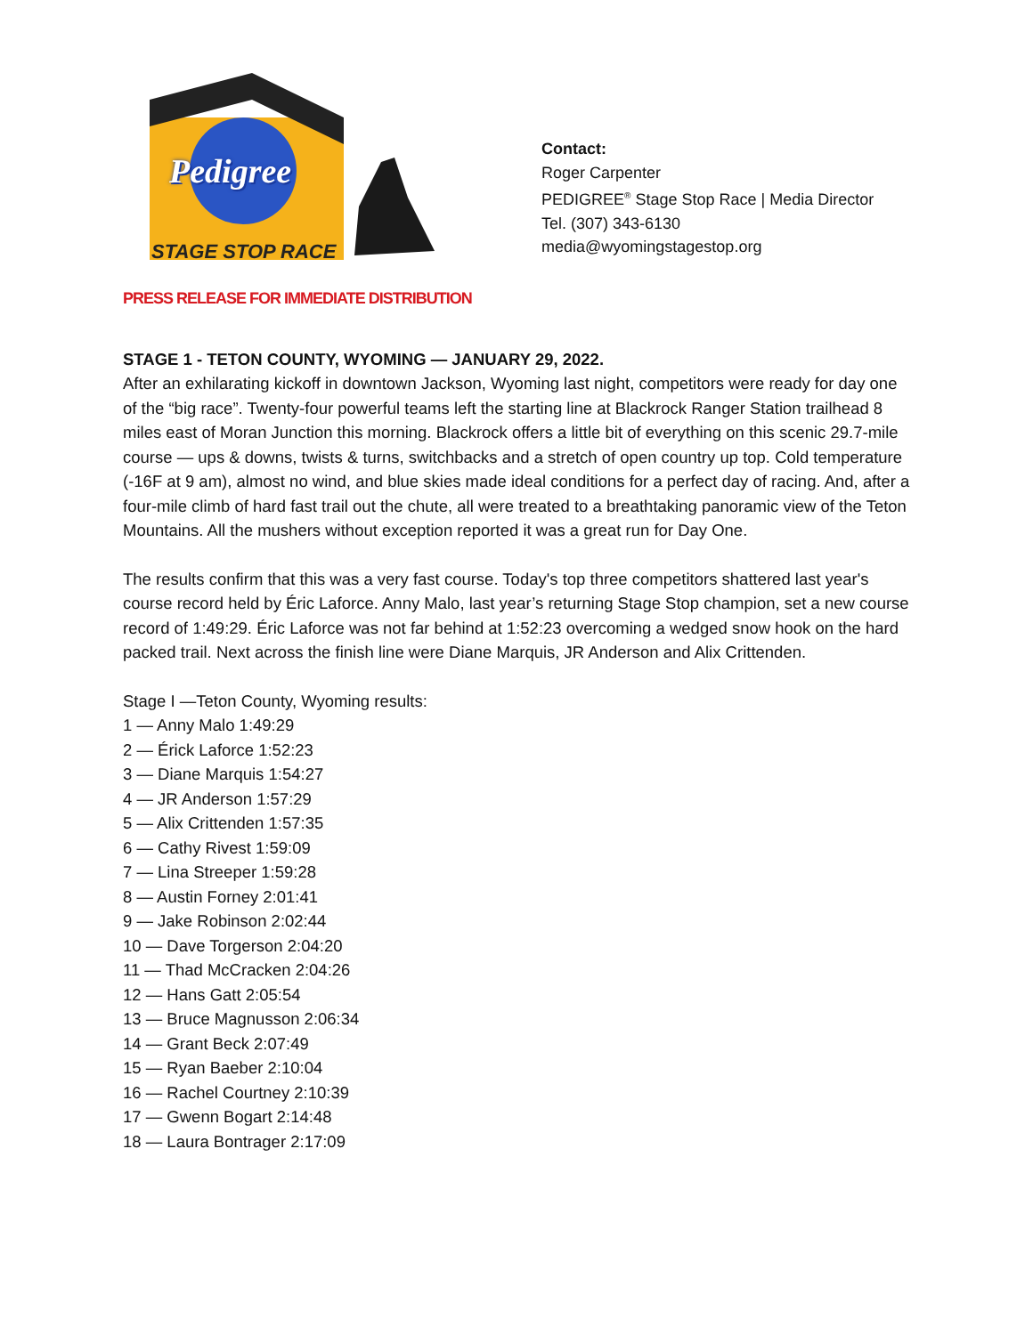Pedigree
STAGE STOP RACE
Contact:
Roger Carpenter
PEDIGREE<sup>®</sup> Stage Stop Race | Media Director
Tel. (307) 343-6130
media@wyomingstagestop.org
PRESS RELEASE FOR IMMEDIATE DISTRIBUTION
STAGE 1 - TETON COUNTY, WYOMING — JANUARY 29, 2022.
After an exhilarating kickoff in downtown Jackson, Wyoming last night, competitors were ready for day one of the “big race”. Twenty-four powerful teams left the starting line at Blackrock Ranger Station trailhead 8 miles east of Moran Junction this morning. Blackrock offers a little bit of everything on this scenic 29.7-mile course — ups & downs, twists & turns, switchbacks and a stretch of open country up top. Cold temperature (-16F at 9 am), almost no wind, and blue skies made ideal conditions for a perfect day of racing. And, after a four-mile climb of hard fast trail out the chute, all were treated to a breathtaking panoramic view of the Teton Mountains. All the mushers without exception reported it was a great run for Day One.
The results confirm that this was a very fast course. Today's top three competitors shattered last year's course record held by Éric Laforce. Anny Malo, last year’s returning Stage Stop champion, set a new course record of 1:49:29. Éric Laforce was not far behind at 1:52:23 overcoming a wedged snow hook on the hard packed trail. Next across the finish line were Diane Marquis, JR Anderson and Alix Crittenden.
Stage I —Teton County, Wyoming results:
1 — Anny Malo 1:49:29
2 — Érick Laforce 1:52:23
3 — Diane Marquis 1:54:27
4 — JR Anderson 1:57:29
5 — Alix Crittenden 1:57:35
6 — Cathy Rivest 1:59:09
7 — Lina Streeper 1:59:28
8 — Austin Forney 2:01:41
9 — Jake Robinson 2:02:44
10 — Dave Torgerson 2:04:20
11 — Thad McCracken 2:04:26
12 — Hans Gatt 2:05:54
13 — Bruce Magnusson 2:06:34
14 — Grant Beck 2:07:49
15 — Ryan Baeber 2:10:04
16 — Rachel Courtney 2:10:39
17 — Gwenn Bogart 2:14:48
18 — Laura Bontrager 2:17:09